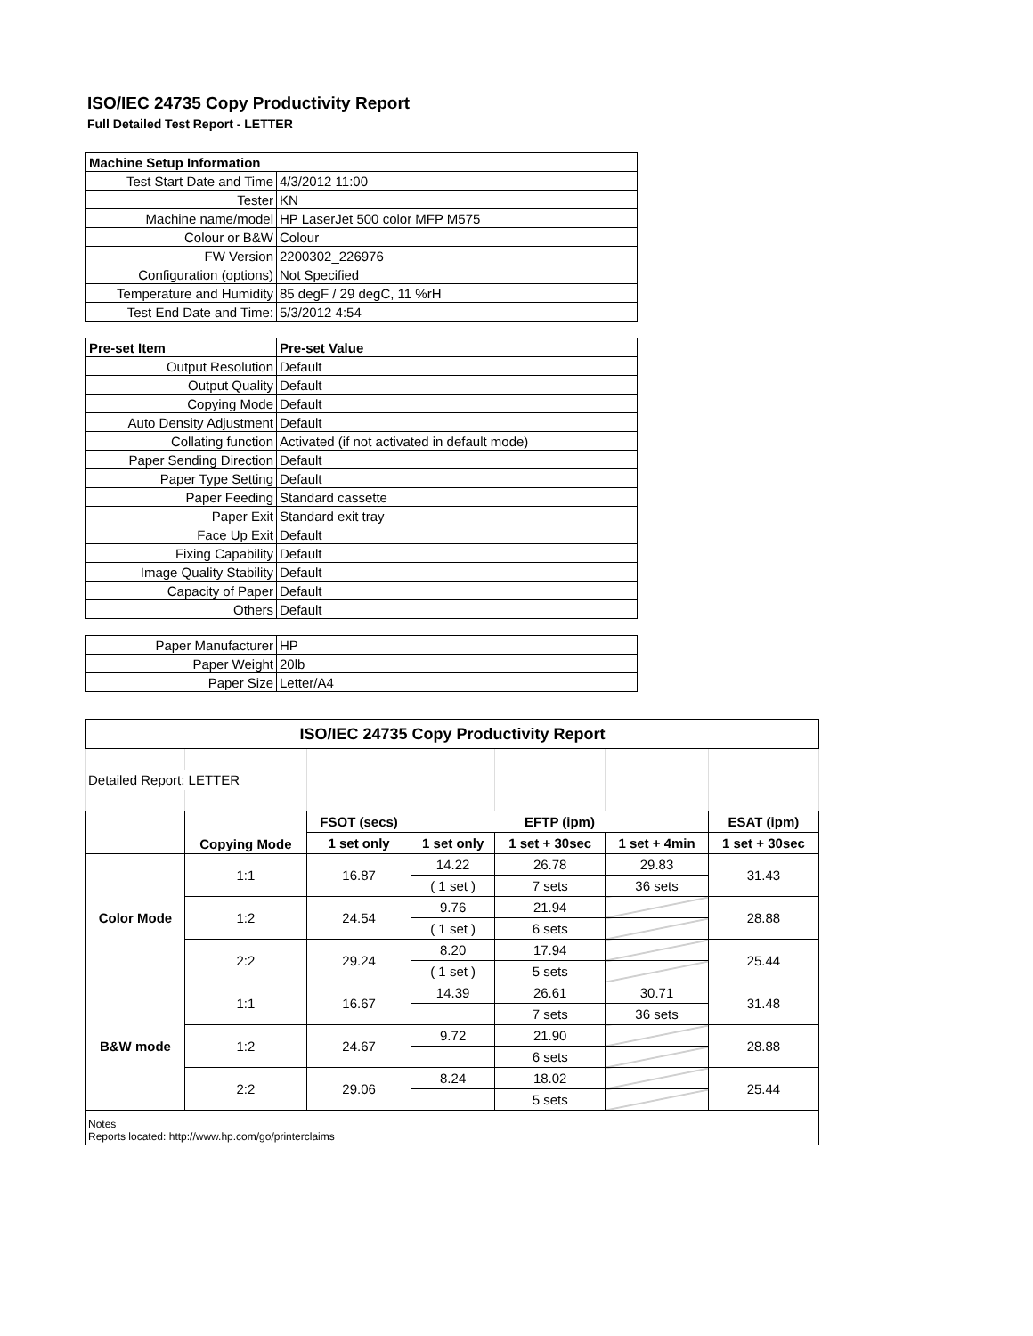ISO/IEC 24735 Copy Productivity Report
Full Detailed Test Report - LETTER
| Machine Setup Information | |
| Test Start Date and Time | 4/3/2012 11:00 |
| Tester | KN |
| Machine name/model | HP LaserJet 500 color MFP M575 |
| Colour or B&W | Colour |
| FW Version | 2200302_226976 |
| Configuration (options) | Not Specified |
| Temperature and Humidity | 85 degF / 29 degC, 11 %rH |
| Test End Date and Time: | 5/3/2012 4:54 |
| Pre-set Item | Pre-set Value |
| Output Resolution | Default |
| Output Quality | Default |
| Copying Mode | Default |
| Auto Density Adjustment | Default |
| Collating function | Activated (if not activated in default mode) |
| Paper Sending Direction | Default |
| Paper Type Setting | Default |
| Paper Feeding | Standard cassette |
| Paper Exit | Standard exit tray |
| Face Up Exit | Default |
| Fixing Capability | Default |
| Image Quality Stability | Default |
| Capacity of Paper | Default |
| Others | Default |
| Paper Manufacturer | HP |
| Paper Weight | 20lb |
| Paper Size | Letter/A4 |
| ISO/IEC 24735 Copy Productivity Report | | | | | | |
| --- | --- | --- | --- | --- | --- | --- |
| Detailed Report: LETTER | | | | | | |
| | Copying Mode | FSOT (secs) | EFTP (ipm) | | | ESAT (ipm) |
| | | 1 set only | 1 set only | 1 set + 30sec | 1 set + 4min | 1 set + 30sec |
| Color Mode | 1:1 | 16.87 | 14.22 | 26.78 | 29.83 | 31.43 |
| | | | ( 1 set ) | 7 sets | 36 sets | |
| | 1:2 | 24.54 | 9.76 | 21.94 | | 28.88 |
| | | | ( 1 set ) | 6 sets | | |
| | 2:2 | 29.24 | 8.20 | 17.94 | | 25.44 |
| | | | ( 1 set ) | 5 sets | | |
| B&W mode | 1:1 | 16.67 | 14.39 | 26.61 | 30.71 | 31.48 |
| | | | | 7 sets | 36 sets | |
| | 1:2 | 24.67 | 9.72 | 21.90 | | 28.88 |
| | | | | 6 sets | | |
| | 2:2 | 29.06 | 8.24 | 18.02 | | 25.44 |
| | | | | 5 sets | | |
| Notes Reports located: http://www.hp.com/go/printerclaims | | | | | | |